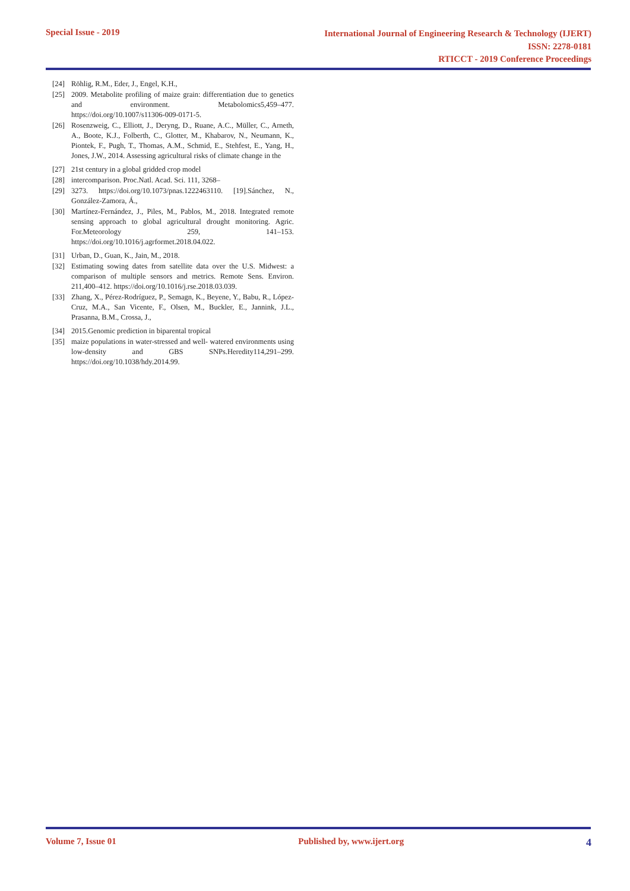Special Issue - 2019
International Journal of Engineering Research & Technology (IJERT)
ISSN: 2278-0181
RTICCT - 2019 Conference Proceedings
[24] Röhlig, R.M., Eder, J., Engel, K.H.,
[25] 2009. Metabolite profiling of maize grain: differentiation due to genetics and environment. Metabolomics5,459–477. https://doi.org/10.1007/s11306-009-0171-5.
[26] Rosenzweig, C., Elliott, J., Deryng, D., Ruane, A.C., Müller, C., Arneth, A., Boote, K.J., Folberth, C., Glotter, M., Khabarov, N., Neumann, K., Piontek, F., Pugh, T., Thomas, A.M., Schmid, E., Stehfest, E., Yang, H., Jones, J.W., 2014. Assessing agricultural risks of climate change in the
[27] 21st century in a global gridded crop model
[28] intercomparison. Proc.Natl. Acad. Sci. 111, 3268–
[29] 3273. https://doi.org/10.1073/pnas.1222463110. [19].Sánchez, N., González-Zamora, Á.,
[30] Martínez-Fernández, J., Piles, M., Pablos, M., 2018. Integrated remote sensing approach to global agricultural drought monitoring. Agric. For.Meteorology 259, 141–153. https://doi.org/10.1016/j.agrformet.2018.04.022.
[31] Urban, D., Guan, K., Jain, M., 2018.
[32] Estimating sowing dates from satellite data over the U.S. Midwest: a comparison of multiple sensors and metrics. Remote Sens. Environ. 211,400–412. https://doi.org/10.1016/j.rse.2018.03.039.
[33] Zhang, X., Pérez-Rodríguez, P., Semagn, K., Beyene, Y., Babu, R., López-Cruz, M.A., San Vicente, F., Olsen, M., Buckler, E., Jannink, J.L., Prasanna, B.M., Crossa, J.,
[34] 2015.Genomic prediction in biparental tropical
[35] maize populations in water-stressed and well- watered environments using low-density and GBS SNPs.Heredity114,291–299. https://doi.org/10.1038/hdy.2014.99.
Volume 7, Issue 01 Published by, www.ijert.org 4